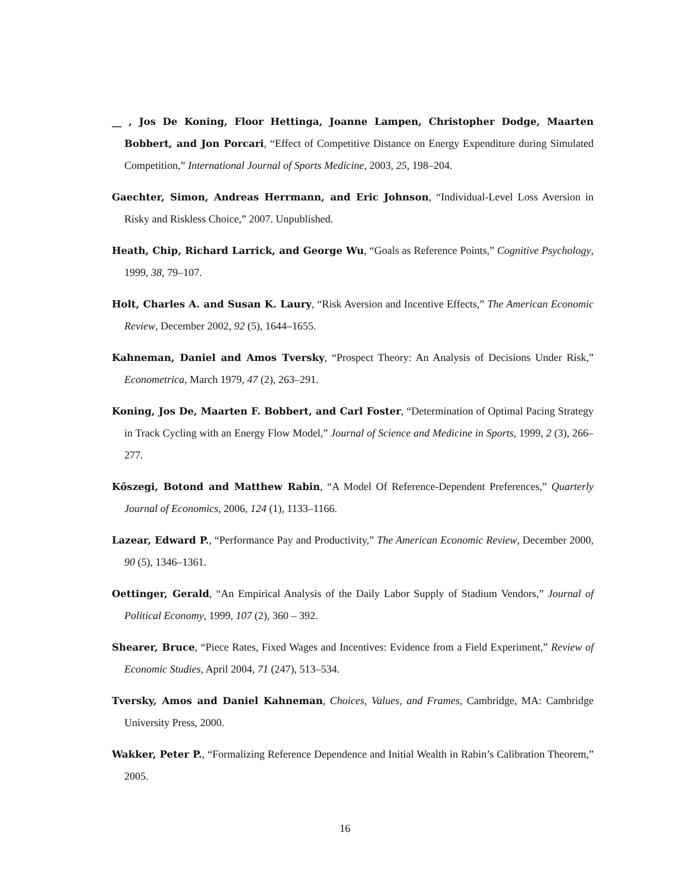__ , Jos De Koning, Floor Hettinga, Joanne Lampen, Christopher Dodge, Maarten Bobbert, and Jon Porcari, “Effect of Competitive Distance on Energy Expenditure during Simulated Competition,” International Journal of Sports Medicine, 2003, 25, 198–204.
Gaechter, Simon, Andreas Herrmann, and Eric Johnson, “Individual-Level Loss Aversion in Risky and Riskless Choice,” 2007. Unpublished.
Heath, Chip, Richard Larrick, and George Wu, “Goals as Reference Points,” Cognitive Psychology, 1999, 38, 79–107.
Holt, Charles A. and Susan K. Laury, “Risk Aversion and Incentive Effects,” The American Economic Review, December 2002, 92 (5), 1644–1655.
Kahneman, Daniel and Amos Tversky, “Prospect Theory: An Analysis of Decisions Under Risk,” Econometrica, March 1979, 47 (2), 263–291.
Koning, Jos De, Maarten F. Bobbert, and Carl Foster, “Determination of Optimal Pacing Strategy in Track Cycling with an Energy Flow Model,” Journal of Science and Medicine in Sports, 1999, 2 (3), 266–277.
Kőszegi, Botond and Matthew Rabin, “A Model Of Reference-Dependent Preferences,” Quarterly Journal of Economics, 2006, 124 (1), 1133–1166.
Lazear, Edward P., “Performance Pay and Productivity,” The American Economic Review, December 2000, 90 (5), 1346–1361.
Oettinger, Gerald, “An Empirical Analysis of the Daily Labor Supply of Stadium Vendors,” Journal of Political Economy, 1999, 107 (2), 360 – 392.
Shearer, Bruce, “Piece Rates, Fixed Wages and Incentives: Evidence from a Field Experiment,” Review of Economic Studies, April 2004, 71 (247), 513–534.
Tversky, Amos and Daniel Kahneman, Choices, Values, and Frames, Cambridge, MA: Cambridge University Press, 2000.
Wakker, Peter P., “Formalizing Reference Dependence and Initial Wealth in Rabin’s Calibration Theorem,” 2005.
16